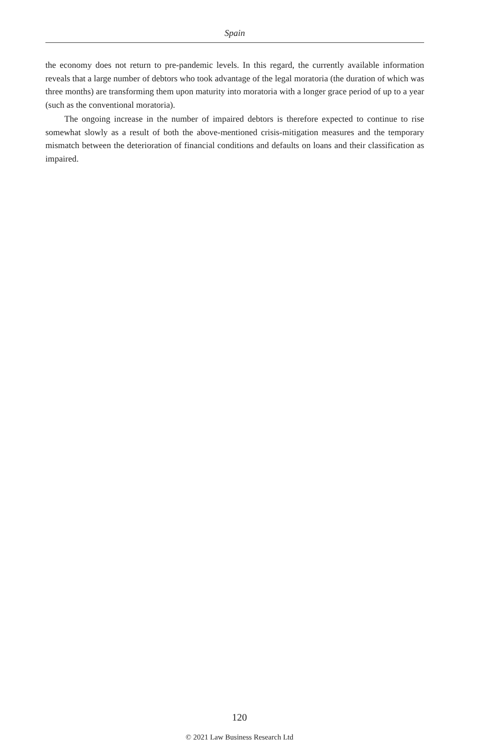Spain
the economy does not return to pre-pandemic levels. In this regard, the currently available information reveals that a large number of debtors who took advantage of the legal moratoria (the duration of which was three months) are transforming them upon maturity into moratoria with a longer grace period of up to a year (such as the conventional moratoria).
The ongoing increase in the number of impaired debtors is therefore expected to continue to rise somewhat slowly as a result of both the above-mentioned crisis-mitigation measures and the temporary mismatch between the deterioration of financial conditions and defaults on loans and their classification as impaired.
120
© 2021 Law Business Research Ltd